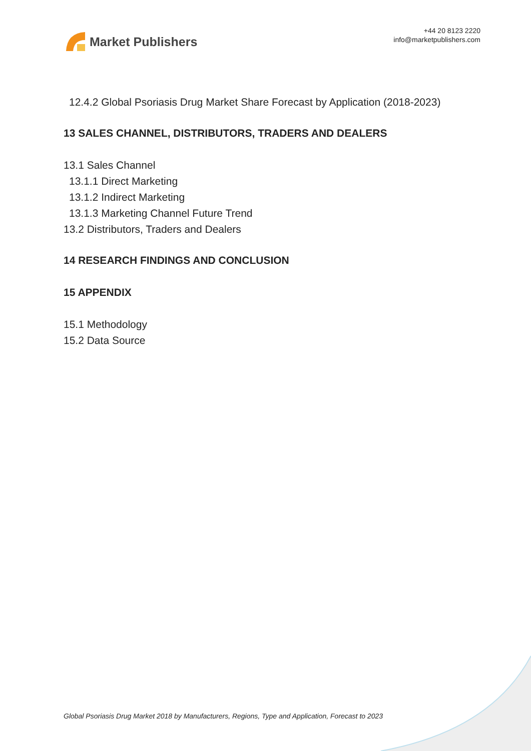Market Publishers
+44 20 8123 2220
info@marketpublishers.com
12.4.2 Global Psoriasis Drug Market Share Forecast by Application (2018-2023)
13 SALES CHANNEL, DISTRIBUTORS, TRADERS AND DEALERS
13.1 Sales Channel
13.1.1 Direct Marketing
13.1.2 Indirect Marketing
13.1.3 Marketing Channel Future Trend
13.2 Distributors, Traders and Dealers
14 RESEARCH FINDINGS AND CONCLUSION
15 APPENDIX
15.1 Methodology
15.2 Data Source
Global Psoriasis Drug Market 2018 by Manufacturers, Regions, Type and Application, Forecast to 2023